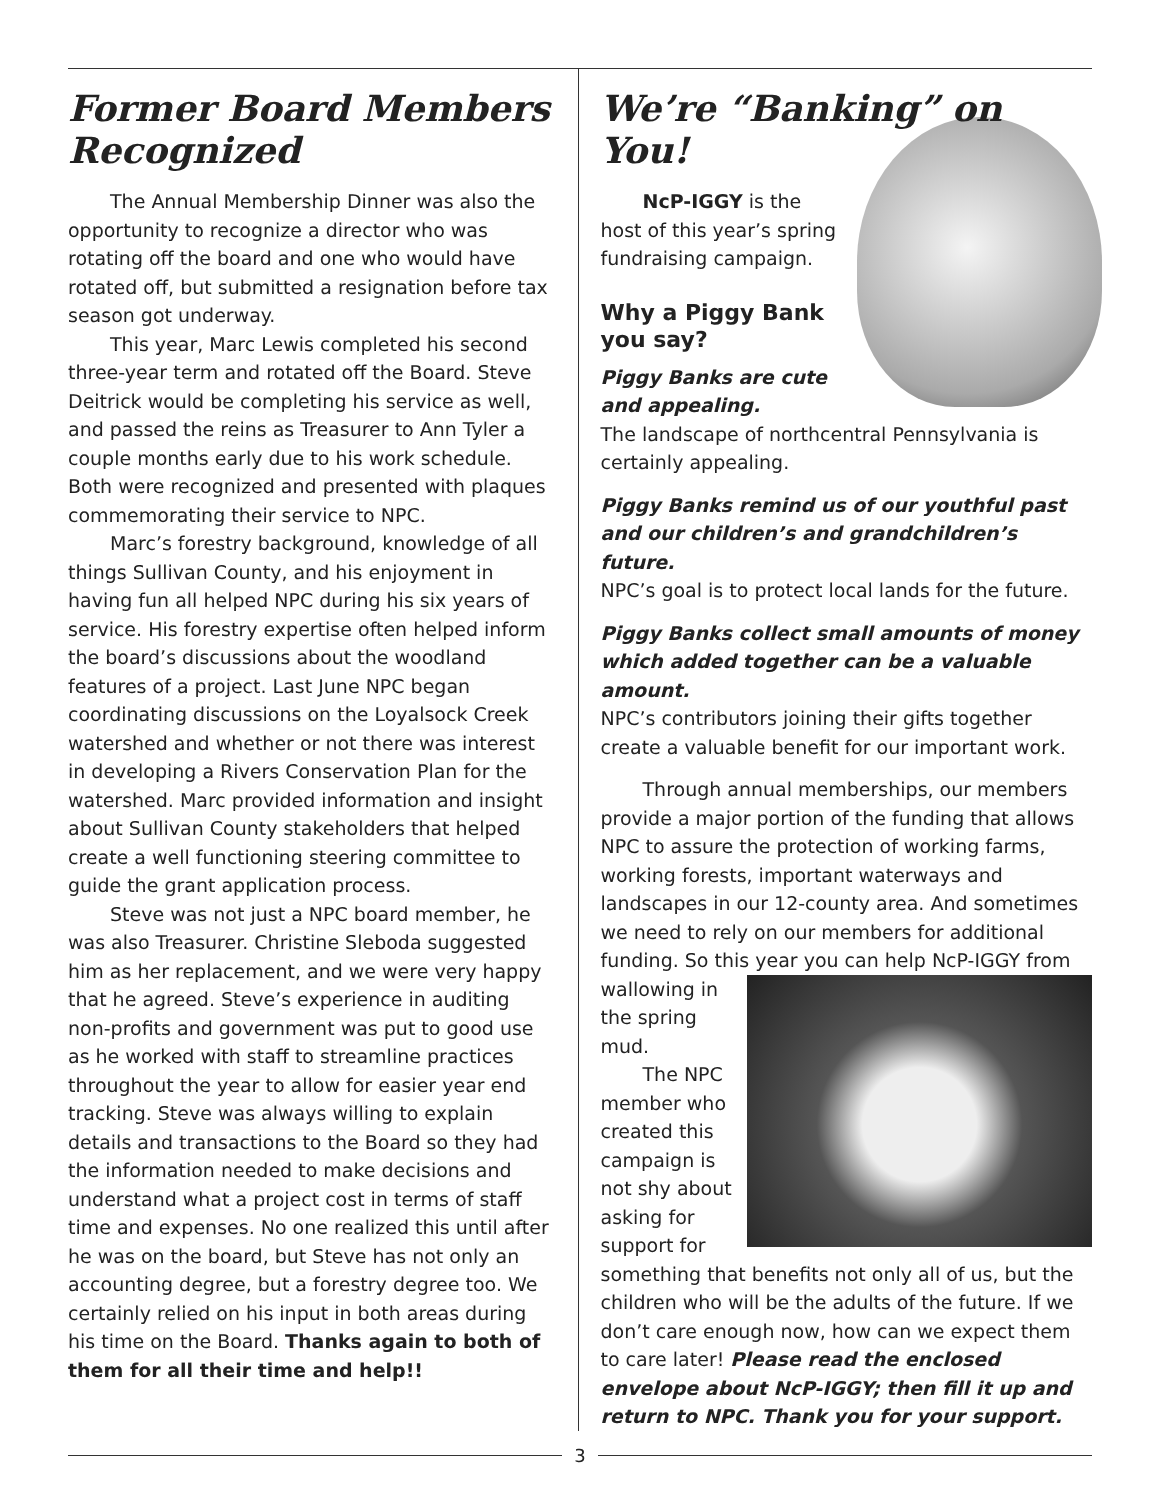Former Board Members Recognized
The Annual Membership Dinner was also the opportunity to recognize a director who was rotating off the board and one who would have rotated off, but submitted a resignation before tax season got underway.
This year, Marc Lewis completed his second three-year term and rotated off the Board. Steve Deitrick would be completing his service as well, and passed the reins as Treasurer to Ann Tyler a couple months early due to his work schedule. Both were recognized and presented with plaques commemorating their service to NPC.
Marc’s forestry background, knowledge of all things Sullivan County, and his enjoyment in having fun all helped NPC during his six years of service. His forestry expertise often helped inform the board’s discussions about the woodland features of a project. Last June NPC began coordinating discussions on the Loyalsock Creek watershed and whether or not there was interest in developing a Rivers Conservation Plan for the watershed. Marc provided information and insight about Sullivan County stakeholders that helped create a well functioning steering committee to guide the grant application process.
Steve was not just a NPC board member, he was also Treasurer. Christine Sleboda suggested him as her replacement, and we were very happy that he agreed. Steve’s experience in auditing non-profits and government was put to good use as he worked with staff to streamline practices throughout the year to allow for easier year end tracking. Steve was always willing to explain details and transactions to the Board so they had the information needed to make decisions and understand what a project cost in terms of staff time and expenses. No one realized this until after he was on the board, but Steve has not only an accounting degree, but a forestry degree too. We certainly relied on his input in both areas during his time on the Board. Thanks again to both of them for all their time and help!!
We’re “Banking” on You!
NcP-IGGY is the host of this year’s spring fundraising campaign.
Why a Piggy Bank you say?
Piggy Banks are cute and appealing.
The landscape of northcentral Pennsylvania is certainly appealing.
Piggy Banks remind us of our youthful past and our children’s and grandchildren’s future.
NPC’s goal is to protect local lands for the future.
Piggy Banks collect small amounts of money which added together can be a valuable amount.
NPC’s contributors joining their gifts together create a valuable benefit for our important work.
Through annual memberships, our members provide a major portion of the funding that allows NPC to assure the protection of working farms, working forests, important waterways and landscapes in our 12-county area. And sometimes we need to rely on our members for additional funding. So this year you can help NcP-IGGY from
wallowing in the spring mud.
The NPC member who created this campaign is not shy about asking for support for something that benefits not only all of us, but the children who will be the adults of the future. If we don’t care enough now, how can we expect them to care later! Please read the enclosed envelope about NcP-IGGY; then fill it up and return to NPC. Thank you for your support.
3